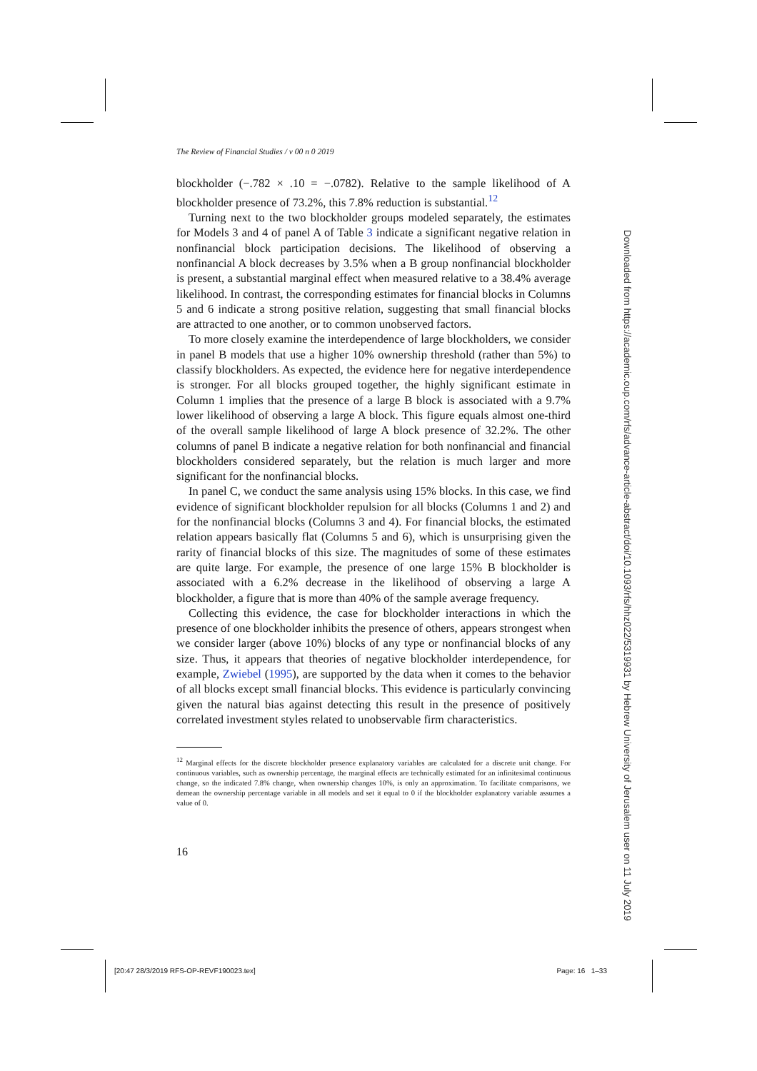The Review of Financial Studies / v 00 n 0 2019
blockholder (−.782 × .10 = −.0782). Relative to the sample likelihood of A blockholder presence of 73.2%, this 7.8% reduction is substantial.<sup>12</sup>
Turning next to the two blockholder groups modeled separately, the estimates for Models 3 and 4 of panel A of Table 3 indicate a significant negative relation in nonfinancial block participation decisions. The likelihood of observing a nonfinancial A block decreases by 3.5% when a B group nonfinancial blockholder is present, a substantial marginal effect when measured relative to a 38.4% average likelihood. In contrast, the corresponding estimates for financial blocks in Columns 5 and 6 indicate a strong positive relation, suggesting that small financial blocks are attracted to one another, or to common unobserved factors.
To more closely examine the interdependence of large blockholders, we consider in panel B models that use a higher 10% ownership threshold (rather than 5%) to classify blockholders. As expected, the evidence here for negative interdependence is stronger. For all blocks grouped together, the highly significant estimate in Column 1 implies that the presence of a large B block is associated with a 9.7% lower likelihood of observing a large A block. This figure equals almost one-third of the overall sample likelihood of large A block presence of 32.2%. The other columns of panel B indicate a negative relation for both nonfinancial and financial blockholders considered separately, but the relation is much larger and more significant for the nonfinancial blocks.
In panel C, we conduct the same analysis using 15% blocks. In this case, we find evidence of significant blockholder repulsion for all blocks (Columns 1 and 2) and for the nonfinancial blocks (Columns 3 and 4). For financial blocks, the estimated relation appears basically flat (Columns 5 and 6), which is unsurprising given the rarity of financial blocks of this size. The magnitudes of some of these estimates are quite large. For example, the presence of one large 15% B blockholder is associated with a 6.2% decrease in the likelihood of observing a large A blockholder, a figure that is more than 40% of the sample average frequency.
Collecting this evidence, the case for blockholder interactions in which the presence of one blockholder inhibits the presence of others, appears strongest when we consider larger (above 10%) blocks of any type or nonfinancial blocks of any size. Thus, it appears that theories of negative blockholder interdependence, for example, Zwiebel (1995), are supported by the data when it comes to the behavior of all blocks except small financial blocks. This evidence is particularly convincing given the natural bias against detecting this result in the presence of positively correlated investment styles related to unobservable firm characteristics.
<sup>12</sup> Marginal effects for the discrete blockholder presence explanatory variables are calculated for a discrete unit change. For continuous variables, such as ownership percentage, the marginal effects are technically estimated for an infinitesimal continuous change, so the indicated 7.8% change, when ownership changes 10%, is only an approximation. To facilitate comparisons, we demean the ownership percentage variable in all models and set it equal to 0 if the blockholder explanatory variable assumes a value of 0.
16
Downloaded from https://academic.oup.com/rfs/advance-article-abstract/doi/10.1093/rfs/hhz022/5319931 by Hebrew University of Jerusalem user on 11 July 2019
[20:47 28/3/2019 RFS-OP-REVF190023.tex] Page: 16 1–33